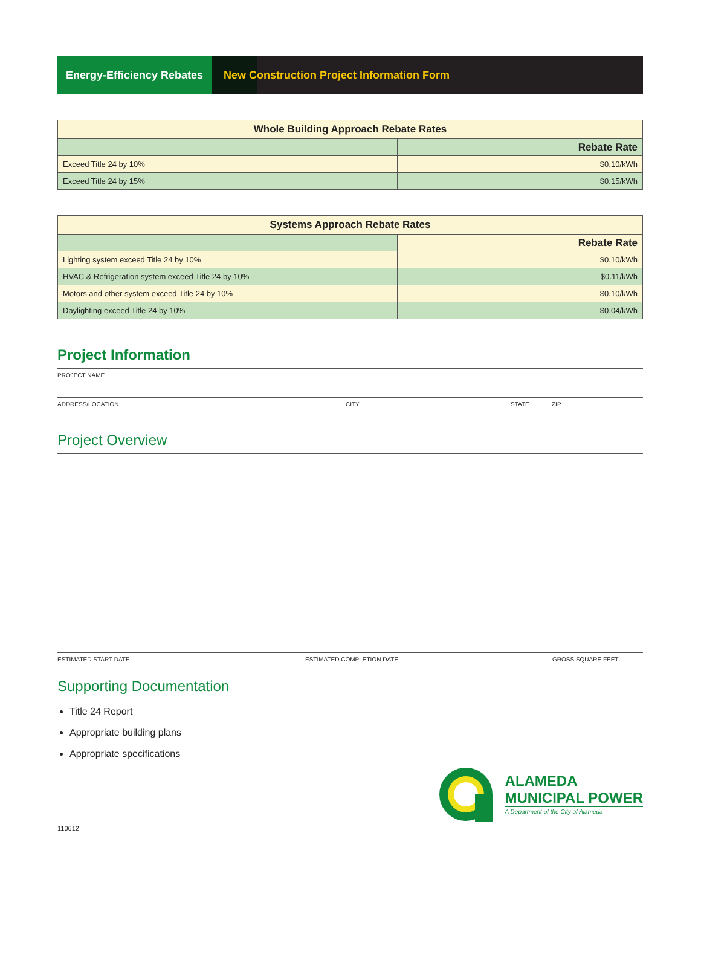Energy-Efficiency Rebates
New Construction Project Information Form
| Whole Building Approach Rebate Rates | |
| --- | --- |
| | Rebate Rate |
| Exceed Title 24 by 10% | $0.10/kWh |
| Exceed Title 24 by 15% | $0.15/kWh |
| Systems Approach Rebate Rates | |
| --- | --- |
| | Rebate Rate |
| Lighting system exceed Title 24 by 10% | $0.10/kWh |
| HVAC & Refrigeration system exceed Title 24 by 10% | $0.11/kWh |
| Motors and other system exceed Title 24 by 10% | $0.10/kWh |
| Daylighting exceed Title 24 by 10% | $0.04/kWh |
Project Information
PROJECT NAME
ADDRESS/LOCATION CITY STATE ZIP
Project Overview
ESTIMATED START DATE ESTIMATED COMPLETION DATE GROSS SQUARE FEET
Supporting Documentation
Title 24 Report
Appropriate building plans
Appropriate specifications
ALAMEDA
MUNICIPAL POWER
A Department of the City of Alameda
110612